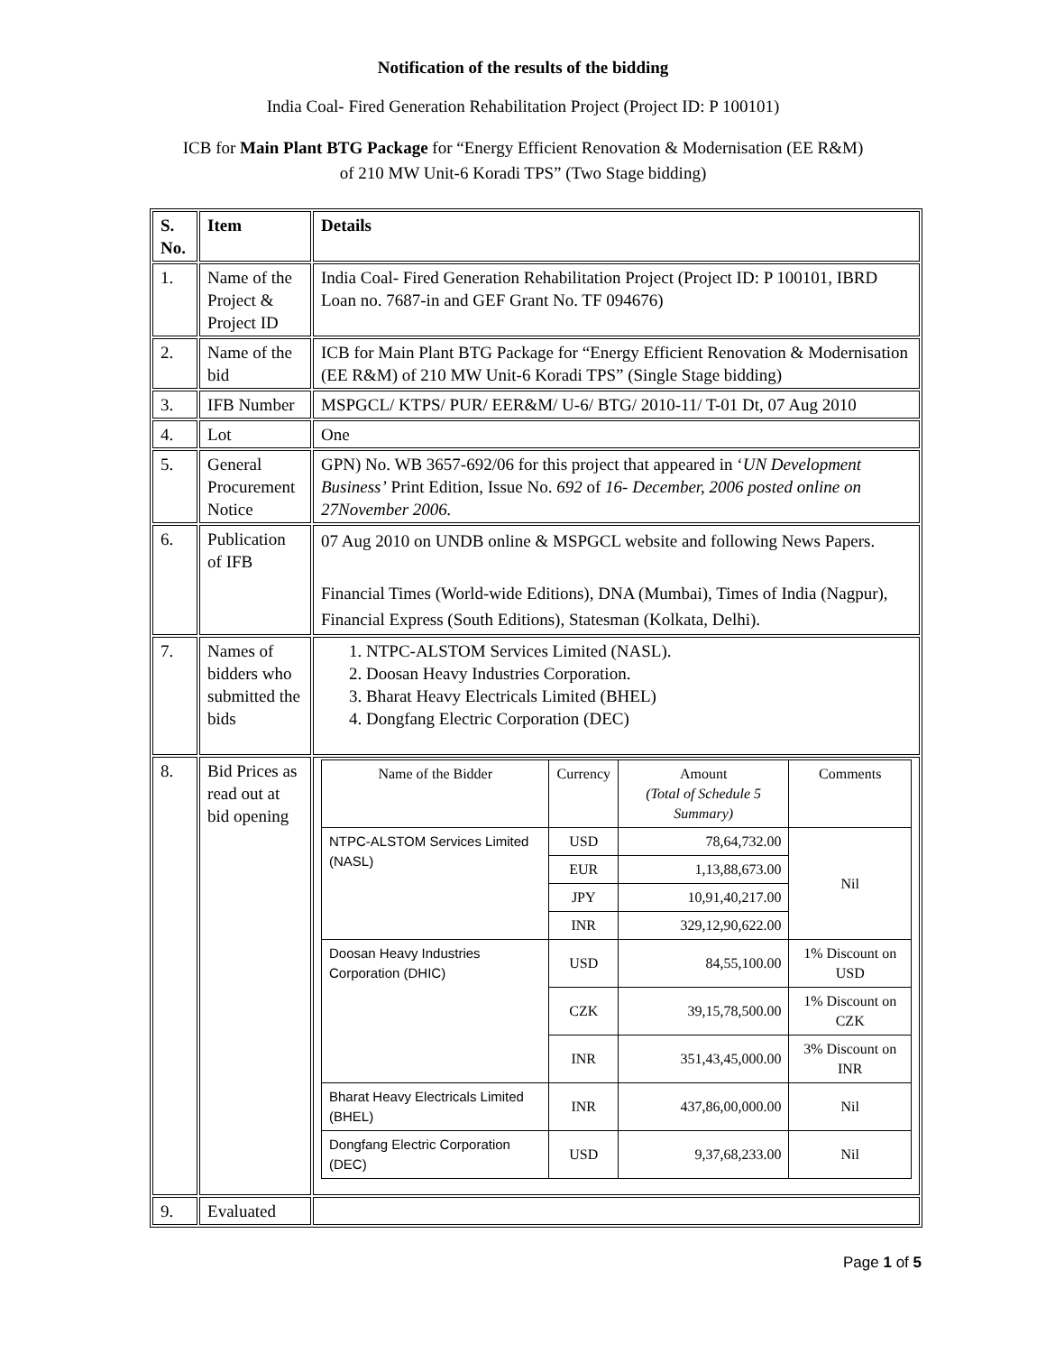Notification of the results of the bidding
India Coal- Fired Generation Rehabilitation Project (Project ID: P 100101)
ICB for Main Plant BTG Package for “Energy Efficient Renovation & Modernisation (EE R&M) of 210 MW Unit-6 Koradi TPS” (Two Stage bidding)
| S. No. | Item | Details |
| --- | --- | --- |
| 1. | Name of the Project & Project ID | India Coal- Fired Generation Rehabilitation Project (Project ID: P 100101, IBRD Loan no. 7687-in and GEF Grant No. TF 094676) |
| 2. | Name of the bid | ICB for Main Plant BTG Package for “Energy Efficient Renovation & Modernisation (EE R&M) of 210 MW Unit-6 Koradi TPS” (Single Stage bidding) |
| 3. | IFB Number | MSPGCL/ KTPS/ PUR/ EER&M/ U-6/ BTG/ 2010-11/ T-01 Dt, 07 Aug 2010 |
| 4. | Lot | One |
| 5. | General Procurement Notice | GPN) No. WB 3657-692/06 for this project that appeared in ‘ UN Development Business’ Print Edition, Issue No. 692 of 16- December, 2006 posted online on 27November 2006. |
| 6. | Publication of IFB | 07 Aug 2010 on UNDB online & MSPGCL website and following News Papers. Financial Times (World-wide Editions), DNA (Mumbai), Times of India (Nagpur), Financial Express (South Editions), Statesman (Kolkata, Delhi). |
| 7. | Names of bidders who submitted the bids | 1. NTPC-ALSTOM Services Limited (NASL). 2. Doosan Heavy Industries Corporation. 3. Bharat Heavy Electricals Limited (BHEL) 4. Dongfang Electric Corporation (DEC) |
| 8. | Bid Prices as read out at bid opening | / Name of the Bidder / Currency / Amount (Total of Schedule 5 Summary) / Comments / / --- / --- / --- / --- / / NTPC-ALSTOM Services Limited (NASL) / USD / 78,64,732.00 / Nil / / / EUR / 1,13,88,673.00 / / / / JPY / 10,91,40,217.00 / / / / INR / 329,12,90,622.00 / / / Doosan Heavy Industries Corporation (DHIC) / USD / 84,55,100.00 / 1% Discount on USD / / / CZK / 39,15,78,500.00 / 1% Discount on CZK / / / INR / 351,43,45,000.00 / 3% Discount on INR / / Bharat Heavy Electricals Limited (BHEL) / INR / 437,86,00,000.00 / Nil / / Dongfang Electric Corporation (DEC) / USD / 9,37,68,233.00 / Nil / |
| 9. | Evaluated | |
Page 1 of 5